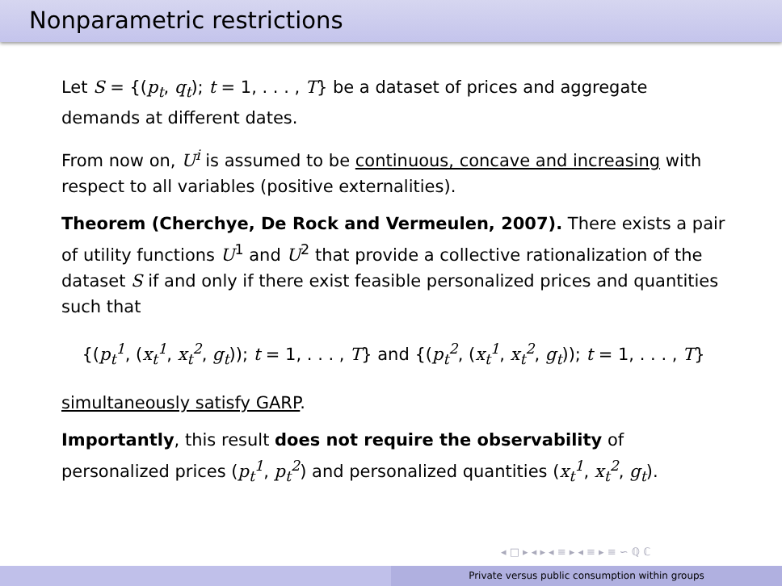Nonparametric restrictions
Let S = {(p<sub>t</sub>, q<sub>t</sub>); t = 1, . . . , T} be a dataset of prices and aggregate demands at different dates.
From now on, U<sup>i</sup> is assumed to be continuous, concave and increasing with respect to all variables (positive externalities).
Theorem (Cherchye, De Rock and Vermeulen, 2007). There exists a pair of utility functions U<sup>1</sup> and U<sup>2</sup> that provide a collective rationalization of the dataset S if and only if there exist feasible personalized prices and quantities such that
{(p<sub>t</sub><sup>1</sup>, (x<sub>t</sub><sup>1</sup>, x<sub>t</sub><sup>2</sup>, g<sub>t</sub>)); t = 1, . . . , T} and {(p<sub>t</sub><sup>2</sup>, (x<sub>t</sub><sup>1</sup>, x<sub>t</sub><sup>2</sup>, g<sub>t</sub>)); t = 1, . . . , T}
simultaneously satisfy GARP.
Importantly, this result does not require the observability of personalized prices (p<sub>t</sub><sup>1</sup>, p<sub>t</sub><sup>2</sup>) and personalized quantities (x<sub>t</sub><sup>1</sup>, x<sub>t</sub><sup>2</sup>, g<sub>t</sub>).
◂ □ ▸ ◂ ▸ ◂ ≡ ▸ ◂ ≡ ▸ ≡ ∽ ℚ ℂ
Private versus public consumption within groups